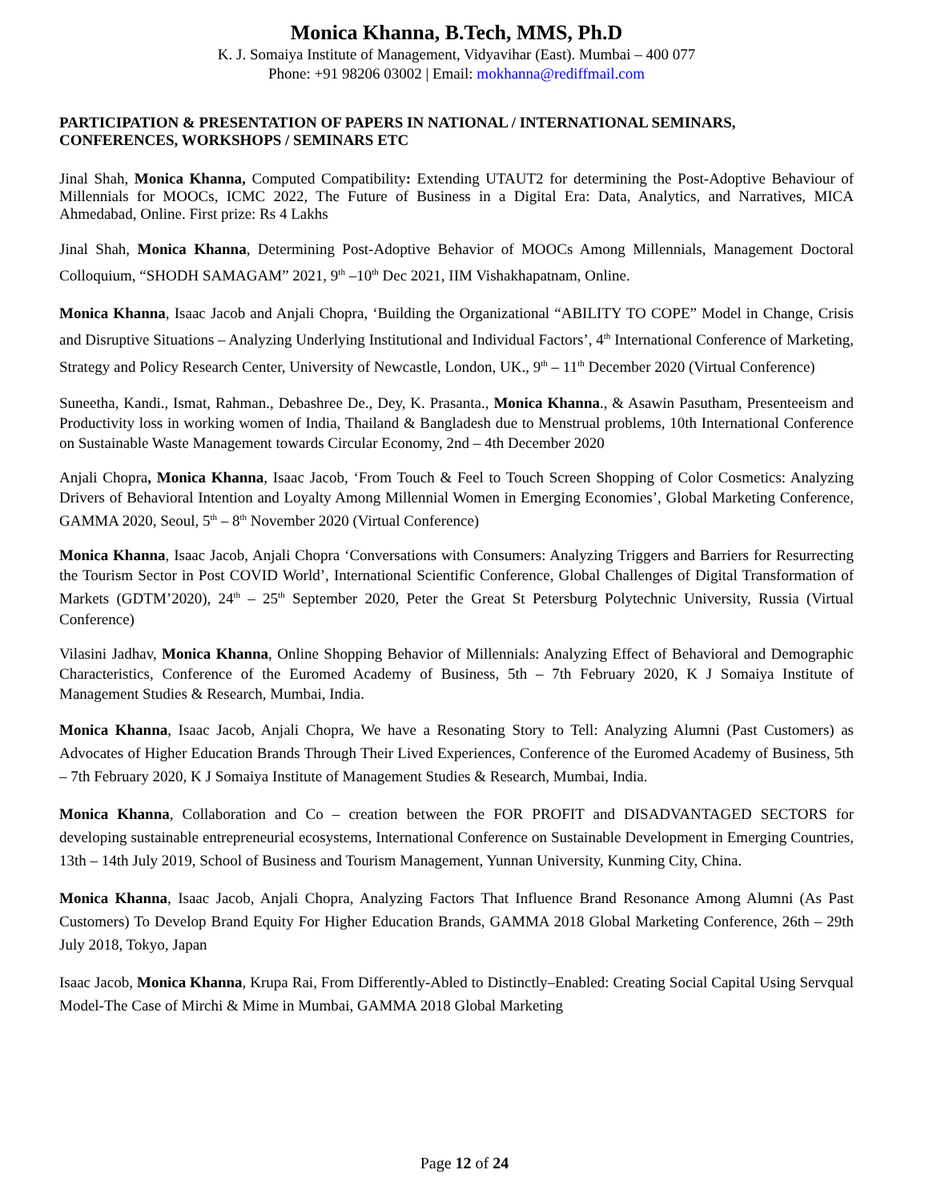Monica Khanna, B.Tech, MMS, Ph.D
K. J. Somaiya Institute of Management, Vidyavihar (East). Mumbai – 400 077
Phone: +91 98206 03002 | Email: mokhanna@rediffmail.com
PARTICIPATION & PRESENTATION OF PAPERS IN NATIONAL / INTERNATIONAL SEMINARS, CONFERENCES, WORKSHOPS / SEMINARS ETC
Jinal Shah, Monica Khanna, Computed Compatibility: Extending UTAUT2 for determining the Post-Adoptive Behaviour of Millennials for MOOCs, ICMC 2022, The Future of Business in a Digital Era: Data, Analytics, and Narratives, MICA Ahmedabad, Online. First prize: Rs 4 Lakhs
Jinal Shah, Monica Khanna, Determining Post-Adoptive Behavior of MOOCs Among Millennials, Management Doctoral Colloquium, “SHODH SAMAGAM” 2021, 9<sup>th</sup> –10<sup>th</sup> Dec 2021, IIM Vishakhapatnam, Online.
Monica Khanna, Isaac Jacob and Anjali Chopra, ‘Building the Organizational “ABILITY TO COPE” Model in Change, Crisis and Disruptive Situations – Analyzing Underlying Institutional and Individual Factors’, 4<sup>th</sup> International Conference of Marketing, Strategy and Policy Research Center, University of Newcastle, London, UK., 9<sup>th</sup> – 11<sup>th</sup> December 2020 (Virtual Conference)
Suneetha, Kandi., Ismat, Rahman., Debashree De., Dey, K. Prasanta., Monica Khanna., & Asawin Pasutham, Presenteeism and Productivity loss in working women of India, Thailand & Bangladesh due to Menstrual problems, 10th International Conference on Sustainable Waste Management towards Circular Economy, 2nd – 4th December 2020
Anjali Chopra, Monica Khanna, Isaac Jacob, ‘From Touch & Feel to Touch Screen Shopping of Color Cosmetics: Analyzing Drivers of Behavioral Intention and Loyalty Among Millennial Women in Emerging Economies’, Global Marketing Conference, GAMMA 2020, Seoul, 5<sup>th</sup> – 8<sup>th</sup> November 2020 (Virtual Conference)
Monica Khanna, Isaac Jacob, Anjali Chopra ‘Conversations with Consumers: Analyzing Triggers and Barriers for Resurrecting the Tourism Sector in Post COVID World’, International Scientific Conference, Global Challenges of Digital Transformation of Markets (GDTM’2020), 24<sup>th</sup> – 25<sup>th</sup> September 2020, Peter the Great St Petersburg Polytechnic University, Russia (Virtual Conference)
Vilasini Jadhav, Monica Khanna, Online Shopping Behavior of Millennials: Analyzing Effect of Behavioral and Demographic Characteristics, Conference of the Euromed Academy of Business, 5th – 7th February 2020, K J Somaiya Institute of Management Studies & Research, Mumbai, India.
Monica Khanna, Isaac Jacob, Anjali Chopra, We have a Resonating Story to Tell: Analyzing Alumni (Past Customers) as Advocates of Higher Education Brands Through Their Lived Experiences, Conference of the Euromed Academy of Business, 5th – 7th February 2020, K J Somaiya Institute of Management Studies & Research, Mumbai, India.
Monica Khanna, Collaboration and Co – creation between the FOR PROFIT and DISADVANTAGED SECTORS for developing sustainable entrepreneurial ecosystems, International Conference on Sustainable Development in Emerging Countries, 13th – 14th July 2019, School of Business and Tourism Management, Yunnan University, Kunming City, China.
Monica Khanna, Isaac Jacob, Anjali Chopra, Analyzing Factors That Influence Brand Resonance Among Alumni (As Past Customers) To Develop Brand Equity For Higher Education Brands, GAMMA 2018 Global Marketing Conference, 26th – 29th July 2018, Tokyo, Japan
Isaac Jacob, Monica Khanna, Krupa Rai, From Differently-Abled to Distinctly–Enabled: Creating Social Capital Using Servqual Model-The Case of Mirchi & Mime in Mumbai, GAMMA 2018 Global Marketing
Page 12 of 24